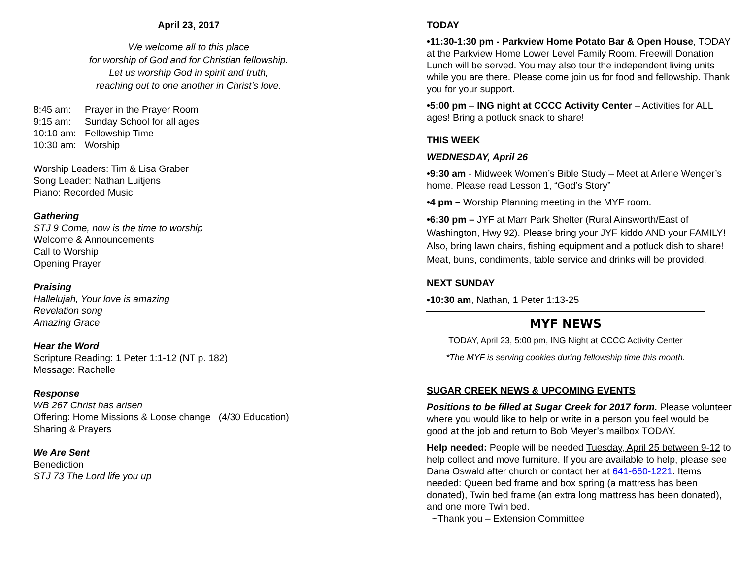April 23, 2017
We welcome all to this place
for worship of God and for Christian fellowship.
Let us worship God in spirit and truth,
reaching out to one another in Christ’s love.
| 8:45 am: | Prayer in the Prayer Room |
| 9:15 am: | Sunday School for all ages |
| 10:10 am: | Fellowship Time |
| 10:30 am: | Worship |
Worship Leaders: Tim & Lisa Graber
Song Leader: Nathan Luitjens
Piano: Recorded Music
Gathering
STJ 9 Come, now is the time to worship
Welcome & Announcements
Call to Worship
Opening Prayer
Praising
Hallelujah, Your love is amazing
Revelation song
Amazing Grace
Hear the Word
Scripture Reading: 1 Peter 1:1-12 (NT p. 182)
Message: Rachelle
Response
WB 267 Christ has arisen
Offering: Home Missions & Loose change (4/30 Education)
Sharing & Prayers
We Are Sent
Benediction
STJ 73 The Lord life you up
TODAY
•11:30-1:30 pm - Parkview Home Potato Bar & Open House, TODAY at the Parkview Home Lower Level Family Room. Freewill Donation Lunch will be served. You may also tour the independent living units while you are there. Please come join us for food and fellowship. Thank you for your support.
•5:00 pm – ING night at CCCC Activity Center – Activities for ALL ages! Bring a potluck snack to share!
THIS WEEK
WEDNESDAY, April 26
•9:30 am - Midweek Women’s Bible Study – Meet at Arlene Wenger’s home. Please read Lesson 1, “God’s Story”
•4 pm – Worship Planning meeting in the MYF room.
•6:30 pm – JYF at Marr Park Shelter (Rural Ainsworth/East of Washington, Hwy 92). Please bring your JYF kiddo AND your FAMILY! Also, bring lawn chairs, fishing equipment and a potluck dish to share! Meat, buns, condiments, table service and drinks will be provided.
NEXT SUNDAY
•10:30 am, Nathan, 1 Peter 1:13-25
MYF NEWS
TODAY, April 23, 5:00 pm, ING Night at CCCC Activity Center
*The MYF is serving cookies during fellowship time this month.
SUGAR CREEK NEWS & UPCOMING EVENTS
Positions to be filled at Sugar Creek for 2017 form. Please volunteer where you would like to help or write in a person you feel would be good at the job and return to Bob Meyer’s mailbox TODAY.
Help needed: People will be needed Tuesday, April 25 between 9-12 to help collect and move furniture. If you are available to help, please see Dana Oswald after church or contact her at 641-660-1221. Items needed: Queen bed frame and box spring (a mattress has been donated), Twin bed frame (an extra long mattress has been donated), and one more Twin bed.
~Thank you – Extension Committee